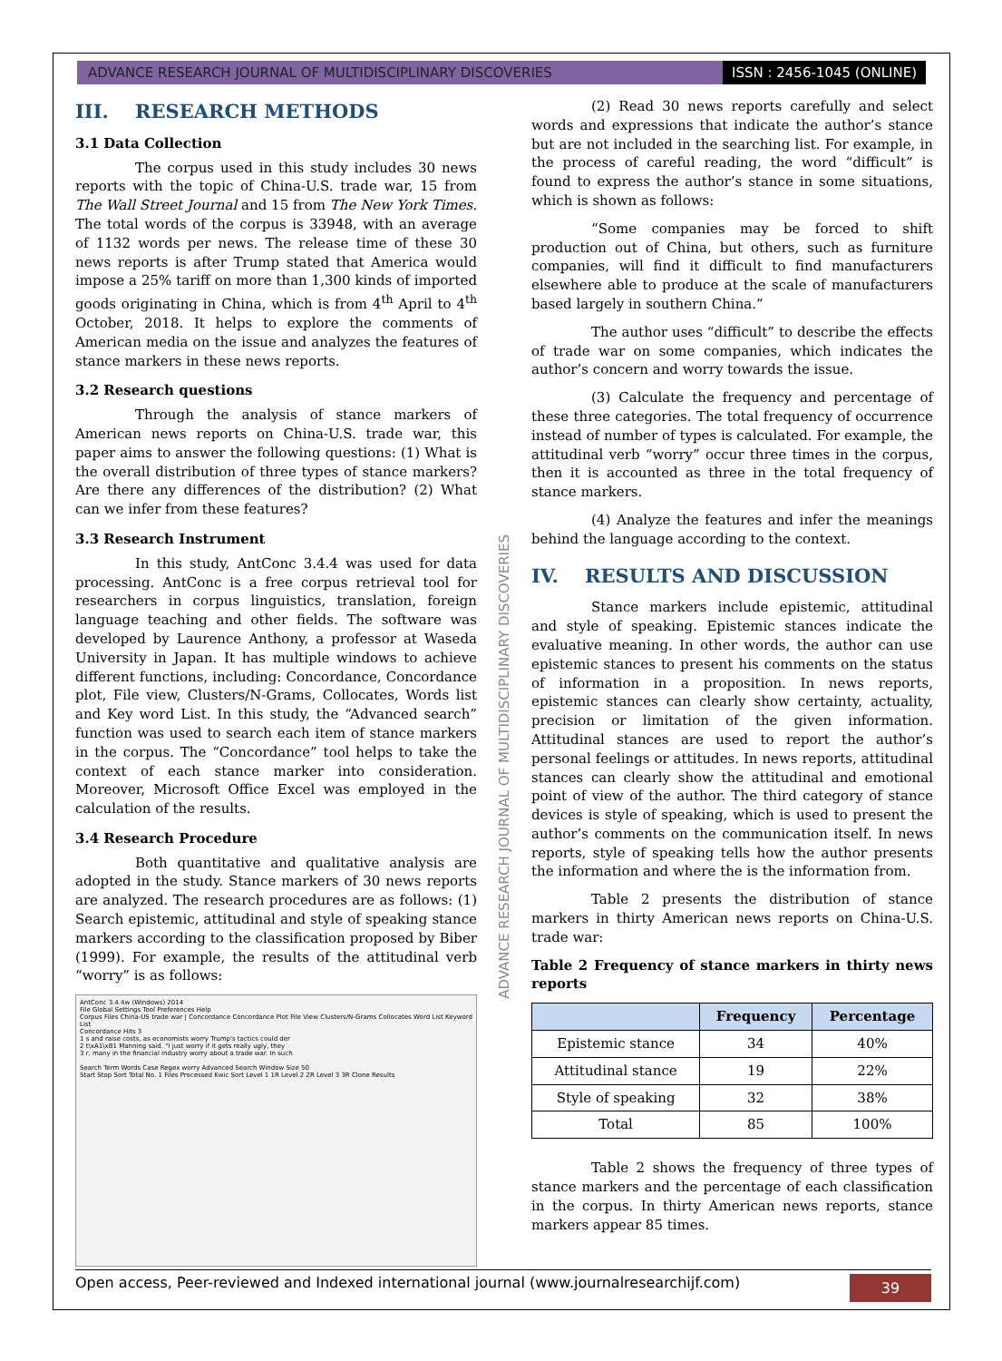ADVANCE RESEARCH JOURNAL OF MULTIDISCIPLINARY DISCOVERIES
ISSN : 2456-1045 (ONLINE)
III. RESEARCH METHODS
3.1 Data Collection
The corpus used in this study includes 30 news reports with the topic of China-U.S. trade war, 15 from The Wall Street Journal and 15 from The New York Times. The total words of the corpus is 33948, with an average of 1132 words per news. The release time of these 30 news reports is after Trump stated that America would impose a 25% tariff on more than 1,300 kinds of imported goods originating in China, which is from 4<sup>th</sup> April to 4<sup>th</sup> October, 2018. It helps to explore the comments of American media on the issue and analyzes the features of stance markers in these news reports.
3.2 Research questions
Through the analysis of stance markers of American news reports on China-U.S. trade war, this paper aims to answer the following questions: (1) What is the overall distribution of three types of stance markers? Are there any differences of the distribution? (2) What can we infer from these features?
3.3 Research Instrument
In this study, AntConc 3.4.4 was used for data processing. AntConc is a free corpus retrieval tool for researchers in corpus linguistics, translation, foreign language teaching and other fields. The software was developed by Laurence Anthony, a professor at Waseda University in Japan. It has multiple windows to achieve different functions, including: Concordance, Concordance plot, File view, Clusters/N-Grams, Collocates, Words list and Key word List. In this study, the “Advanced search” function was used to search each item of stance markers in the corpus. The “Concordance” tool helps to take the context of each stance marker into consideration. Moreover, Microsoft Office Excel was employed in the calculation of the results.
3.4 Research Procedure
Both quantitative and qualitative analysis are adopted in the study. Stance markers of 30 news reports are analyzed. The research procedures are as follows: (1) Search epistemic, attitudinal and style of speaking stance markers according to the classification proposed by Biber (1999). For example, the results of the attitudinal verb “worry” is as follows:
AntConc 3.4.4w (Windows) 2014
File Global Settings Tool Preferences Help
Corpus Files China-US trade war | Concordance Concordance Plot File View Clusters/N-Grams Collocates Word List Keyword List
Concordance Hits 3
1 s and raise costs, as economists worry Trump's tactics could der
2 t\xA1\xB1 Manning said. "I just worry if it gets really ugly, they
3 r, many in the financial industry worry about a trade war. In such
Search Term Words Case Regex worry Advanced Search Window Size 50
Start Stop Sort Total No. 1 Files Processed Kwic Sort Level 1 1R Level 2 2R Level 3 3R Clone Results
ADVANCE RESEARCH JOURNAL OF MULTIDISCIPLINARY DISCOVERIES
(2) Read 30 news reports carefully and select words and expressions that indicate the author’s stance but are not included in the searching list. For example, in the process of careful reading, the word “difficult” is found to express the author’s stance in some situations, which is shown as follows:
“Some companies may be forced to shift production out of China, but others, such as furniture companies, will find it difficult to find manufacturers elsewhere able to produce at the scale of manufacturers based largely in southern China.”
The author uses “difficult” to describe the effects of trade war on some companies, which indicates the author’s concern and worry towards the issue.
(3) Calculate the frequency and percentage of these three categories. The total frequency of occurrence instead of number of types is calculated. For example, the attitudinal verb “worry” occur three times in the corpus, then it is accounted as three in the total frequency of stance markers.
(4) Analyze the features and infer the meanings behind the language according to the context.
IV. RESULTS AND DISCUSSION
Stance markers include epistemic, attitudinal and style of speaking. Epistemic stances indicate the evaluative meaning. In other words, the author can use epistemic stances to present his comments on the status of information in a proposition. In news reports, epistemic stances can clearly show certainty, actuality, precision or limitation of the given information. Attitudinal stances are used to report the author’s personal feelings or attitudes. In news reports, attitudinal stances can clearly show the attitudinal and emotional point of view of the author. The third category of stance devices is style of speaking, which is used to present the author’s comments on the communication itself. In news reports, style of speaking tells how the author presents the information and where the is the information from.
Table 2 presents the distribution of stance markers in thirty American news reports on China-U.S. trade war:
Table 2 Frequency of stance markers in thirty news reports
| | Frequency | Percentage |
| --- | --- | --- |
| Epistemic stance | 34 | 40% |
| Attitudinal stance | 19 | 22% |
| Style of speaking | 32 | 38% |
| Total | 85 | 100% |
Table 2 shows the frequency of three types of stance markers and the percentage of each classification in the corpus. In thirty American news reports, stance markers appear 85 times.
Open access, Peer-reviewed and Indexed international journal (www.journalresearchijf.com) 39